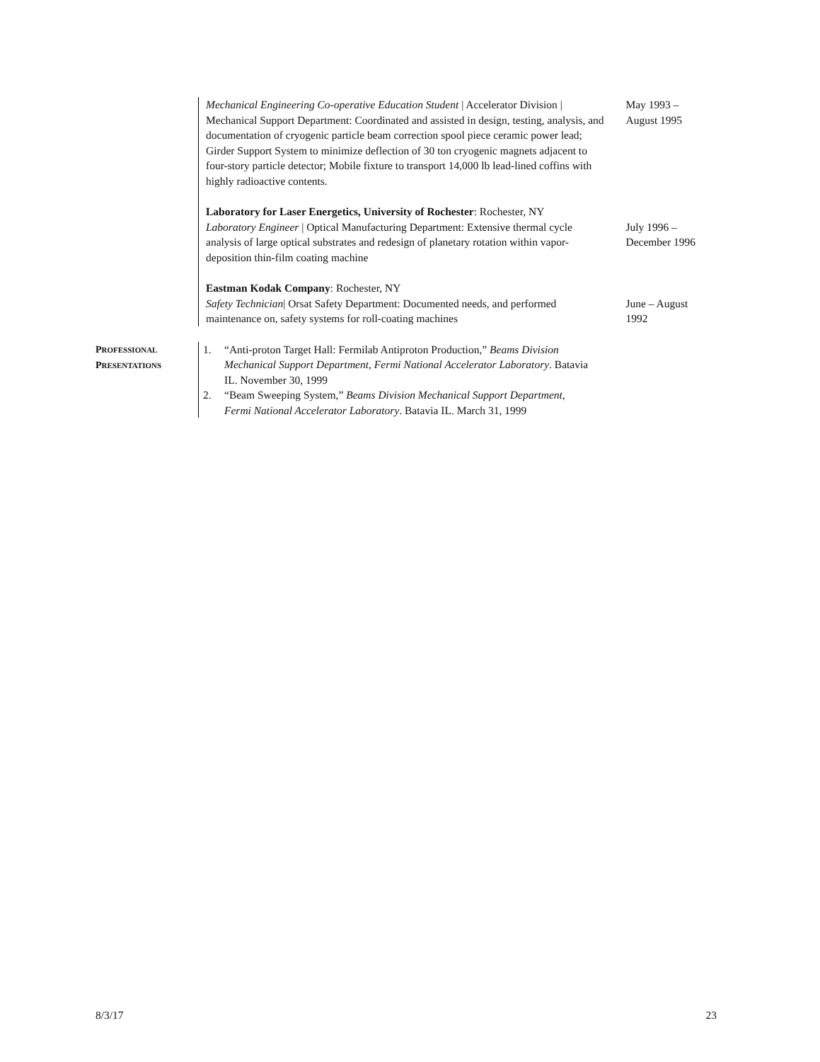Mechanical Engineering Co-operative Education Student | Accelerator Division | Mechanical Support Department: Coordinated and assisted in design, testing, analysis, and documentation of cryogenic particle beam correction spool piece ceramic power lead; Girder Support System to minimize deflection of 30 ton cryogenic magnets adjacent to four-story particle detector; Mobile fixture to transport 14,000 lb lead-lined coffins with highly radioactive contents.
May 1993 –
August 1995
Laboratory for Laser Energetics, University of Rochester: Rochester, NY
Laboratory Engineer | Optical Manufacturing Department: Extensive thermal cycle analysis of large optical substrates and redesign of planetary rotation within vapor-deposition thin-film coating machine
July 1996 –
December 1996
Eastman Kodak Company: Rochester, NY
Safety Technician| Orsat Safety Department: Documented needs, and performed maintenance on, safety systems for roll-coating machines
June – August
1992
PROFESSIONAL
PRESENTATIONS
1. “Anti-proton Target Hall: Fermilab Antiproton Production,” Beams Division Mechanical Support Department, Fermi National Accelerator Laboratory. Batavia IL. November 30, 1999
2. “Beam Sweeping System,” Beams Division Mechanical Support Department, Fermi National Accelerator Laboratory. Batavia IL. March 31, 1999
8/3/17 23